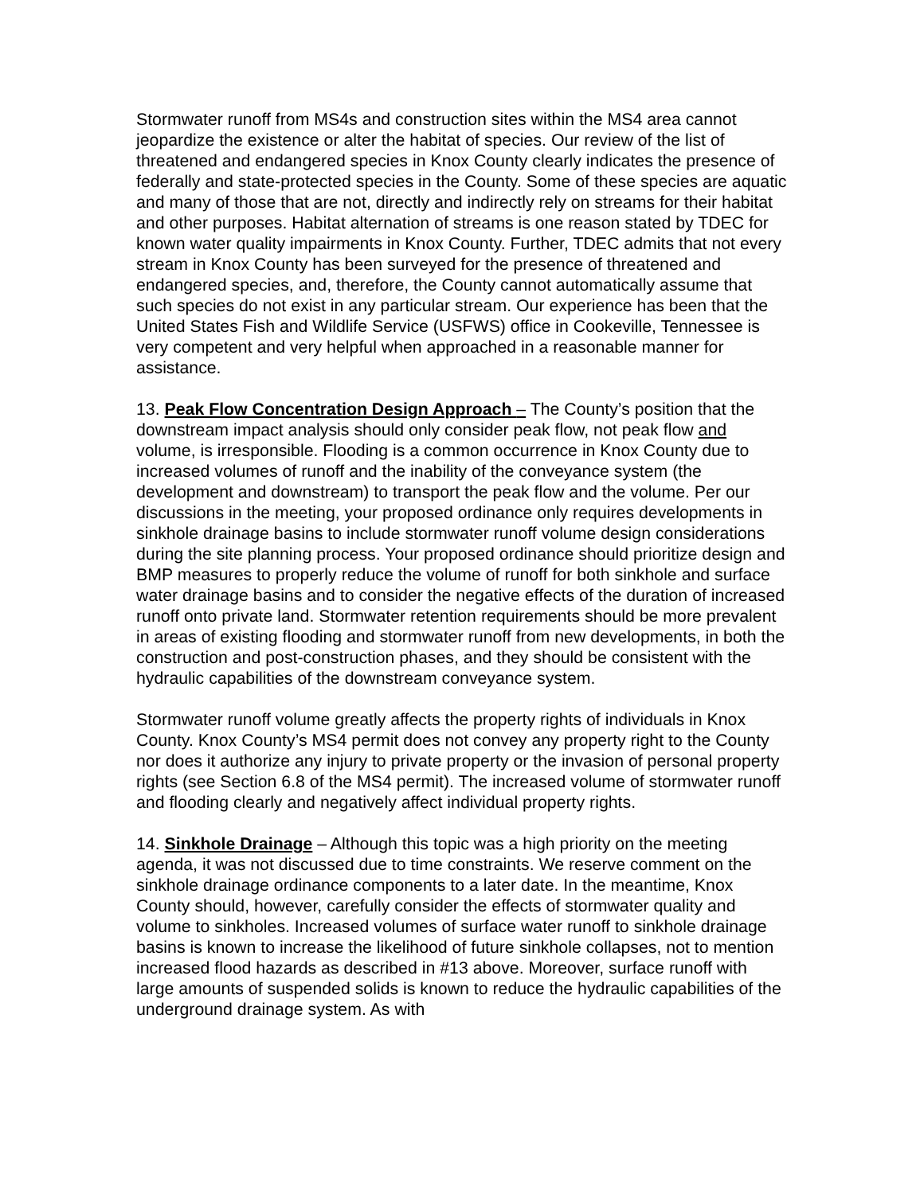Stormwater runoff from MS4s and construction sites within the MS4 area cannot jeopardize the existence or alter the habitat of species. Our review of the list of threatened and endangered species in Knox County clearly indicates the presence of federally and state-protected species in the County. Some of these species are aquatic and many of those that are not, directly and indirectly rely on streams for their habitat and other purposes. Habitat alternation of streams is one reason stated by TDEC for known water quality impairments in Knox County. Further, TDEC admits that not every stream in Knox County has been surveyed for the presence of threatened and endangered species, and, therefore, the County cannot automatically assume that such species do not exist in any particular stream. Our experience has been that the United States Fish and Wildlife Service (USFWS) office in Cookeville, Tennessee is very competent and very helpful when approached in a reasonable manner for assistance.
13. Peak Flow Concentration Design Approach – The County’s position that the downstream impact analysis should only consider peak flow, not peak flow and volume, is irresponsible. Flooding is a common occurrence in Knox County due to increased volumes of runoff and the inability of the conveyance system (the development and downstream) to transport the peak flow and the volume. Per our discussions in the meeting, your proposed ordinance only requires developments in sinkhole drainage basins to include stormwater runoff volume design considerations during the site planning process. Your proposed ordinance should prioritize design and BMP measures to properly reduce the volume of runoff for both sinkhole and surface water drainage basins and to consider the negative effects of the duration of increased runoff onto private land. Stormwater retention requirements should be more prevalent in areas of existing flooding and stormwater runoff from new developments, in both the construction and post-construction phases, and they should be consistent with the hydraulic capabilities of the downstream conveyance system.
Stormwater runoff volume greatly affects the property rights of individuals in Knox County. Knox County’s MS4 permit does not convey any property right to the County nor does it authorize any injury to private property or the invasion of personal property rights (see Section 6.8 of the MS4 permit). The increased volume of stormwater runoff and flooding clearly and negatively affect individual property rights.
14. Sinkhole Drainage – Although this topic was a high priority on the meeting agenda, it was not discussed due to time constraints. We reserve comment on the sinkhole drainage ordinance components to a later date. In the meantime, Knox County should, however, carefully consider the effects of stormwater quality and volume to sinkholes. Increased volumes of surface water runoff to sinkhole drainage basins is known to increase the likelihood of future sinkhole collapses, not to mention increased flood hazards as described in #13 above. Moreover, surface runoff with large amounts of suspended solids is known to reduce the hydraulic capabilities of the underground drainage system. As with